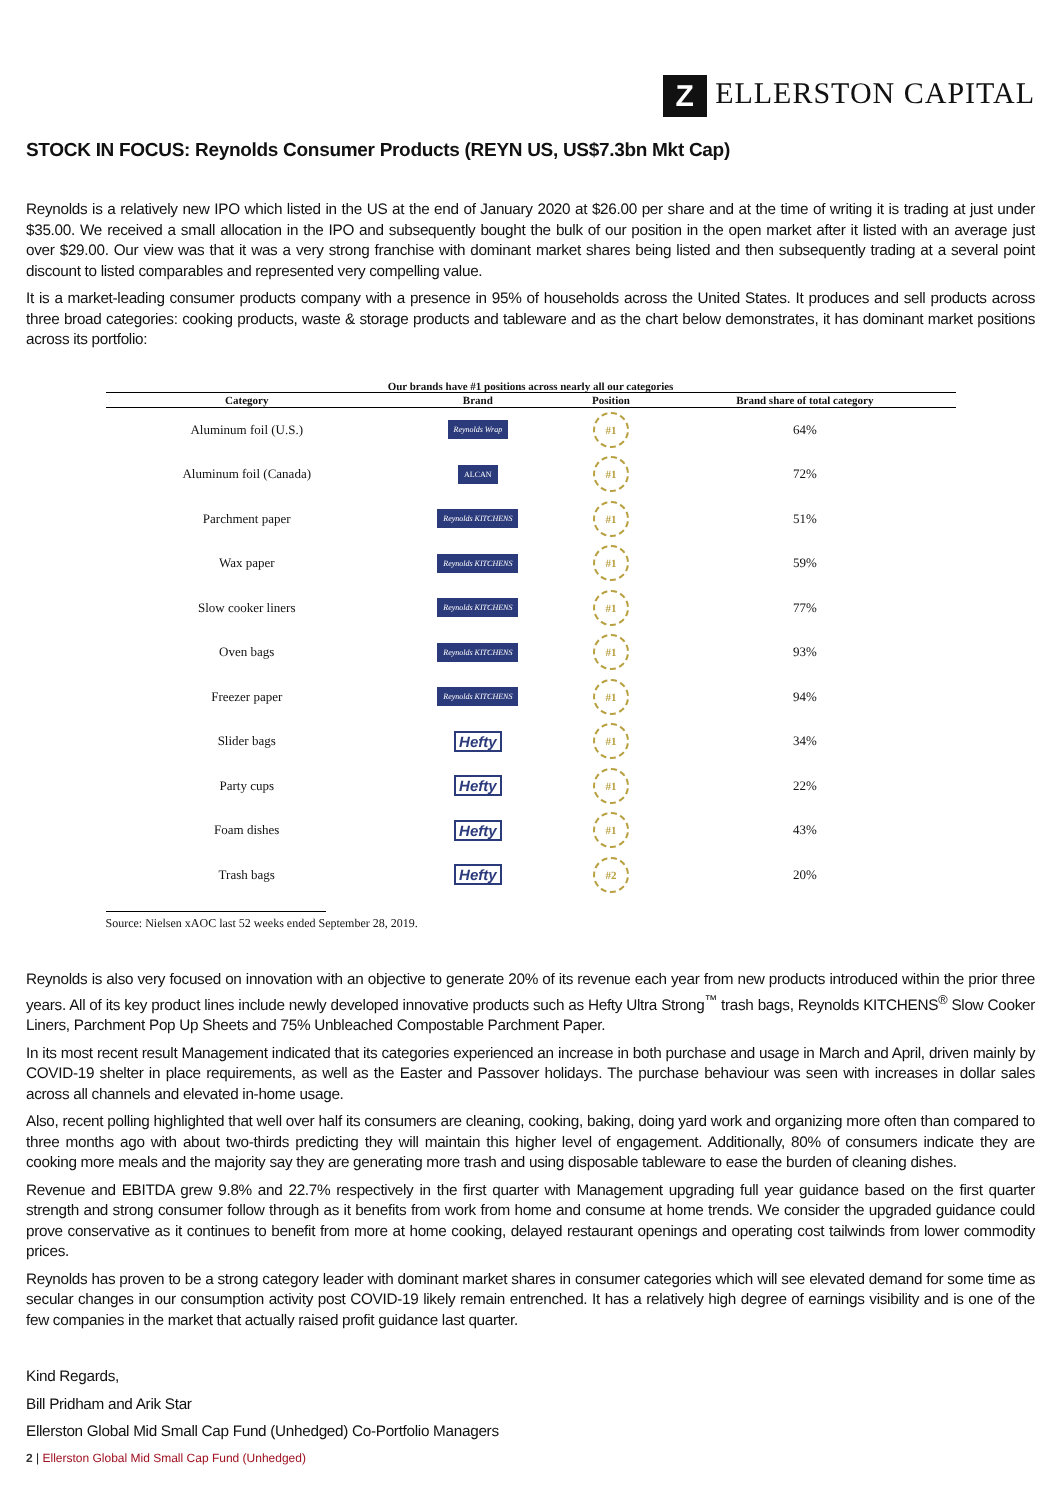Z ELLERSTON CAPITAL
STOCK IN FOCUS: Reynolds Consumer Products (REYN US, US$7.3bn Mkt Cap)
Reynolds is a relatively new IPO which listed in the US at the end of January 2020 at $26.00 per share and at the time of writing it is trading at just under $35.00. We received a small allocation in the IPO and subsequently bought the bulk of our position in the open market after it listed with an average just over $29.00. Our view was that it was a very strong franchise with dominant market shares being listed and then subsequently trading at a several point discount to listed comparables and represented very compelling value.
It is a market-leading consumer products company with a presence in 95% of households across the United States. It produces and sell products across three broad categories: cooking products, waste & storage products and tableware and as the chart below demonstrates, it has dominant market positions across its portfolio:
Our brands have #1 positions across nearly all our categories
| Category | Brand | Position | Brand share of total category |
| --- | --- | --- | --- |
| Aluminum foil (U.S.) | Reynolds Wrap | #1 | 64% |
| Aluminum foil (Canada) | ALCAN | #1 | 72% |
| Parchment paper | Reynolds KITCHENS | #1 | 51% |
| Wax paper | Reynolds KITCHENS | #1 | 59% |
| Slow cooker liners | Reynolds KITCHENS | #1 | 77% |
| Oven bags | Reynolds KITCHENS | #1 | 93% |
| Freezer paper | Reynolds KITCHENS | #1 | 94% |
| Slider bags | Hefty | #1 | 34% |
| Party cups | Hefty | #1 | 22% |
| Foam dishes | Hefty | #1 | 43% |
| Trash bags | Hefty | #2 | 20% |
Source: Nielsen xAOC last 52 weeks ended September 28, 2019.
Reynolds is also very focused on innovation with an objective to generate 20% of its revenue each year from new products introduced within the prior three years. All of its key product lines include newly developed innovative products such as Hefty Ultra Strong<sup>™</sup> trash bags, Reynolds KITCHENS<sup>®</sup> Slow Cooker Liners, Parchment Pop Up Sheets and 75% Unbleached Compostable Parchment Paper.
In its most recent result Management indicated that its categories experienced an increase in both purchase and usage in March and April, driven mainly by COVID-19 shelter in place requirements, as well as the Easter and Passover holidays. The purchase behaviour was seen with increases in dollar sales across all channels and elevated in-home usage.
Also, recent polling highlighted that well over half its consumers are cleaning, cooking, baking, doing yard work and organizing more often than compared to three months ago with about two-thirds predicting they will maintain this higher level of engagement. Additionally, 80% of consumers indicate they are cooking more meals and the majority say they are generating more trash and using disposable tableware to ease the burden of cleaning dishes.
Revenue and EBITDA grew 9.8% and 22.7% respectively in the first quarter with Management upgrading full year guidance based on the first quarter strength and strong consumer follow through as it benefits from work from home and consume at home trends. We consider the upgraded guidance could prove conservative as it continues to benefit from more at home cooking, delayed restaurant openings and operating cost tailwinds from lower commodity prices.
Reynolds has proven to be a strong category leader with dominant market shares in consumer categories which will see elevated demand for some time as secular changes in our consumption activity post COVID-19 likely remain entrenched. It has a relatively high degree of earnings visibility and is one of the few companies in the market that actually raised profit guidance last quarter.
Kind Regards,
Bill Pridham and Arik Star
Ellerston Global Mid Small Cap Fund (Unhedged) Co-Portfolio Managers
2 | Ellerston Global Mid Small Cap Fund (Unhedged)